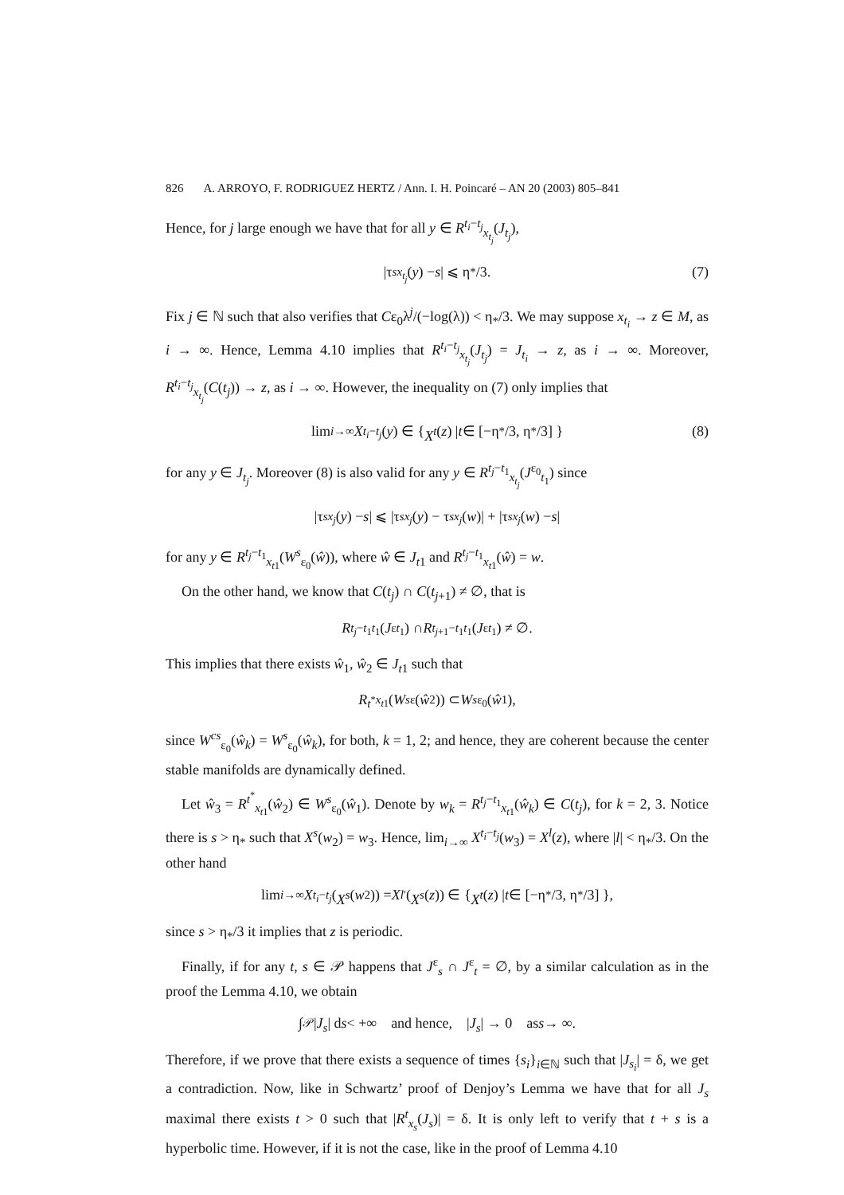826 A. ARROYO, F. RODRIGUEZ HERTZ / Ann. I. H. Poincaré – AN 20 (2003) 805–841
Hence, for j large enough we have that for all y ∈ R<sup>t<sub>i</sub>−t<sub>j</sub></sup><sub>x<sub>t<sub>j</sub></sub></sub>(J<sub>t<sub>j</sub></sub>),
|τ<sup>s</sup><sub>x<sub>t<sub>j</sub></sub></sub> (y) − s | ⩽ η<sub>*</sub>/3. (7)
Fix j ∈ ℕ such that also verifies that Cε<sub>0</sub>λ<sup>j</sup>/(−log(λ)) < η<sub>*</sub>/3. We may suppose x<sub>t<sub>i</sub></sub> → z ∈ M, as i → ∞. Hence, Lemma 4.10 implies that R<sup>t<sub>i</sub>−t<sub>j</sub></sup><sub>x<sub>t<sub>j</sub></sub></sub>(J<sub>t<sub>j</sub></sub>) = J<sub>t<sub>i</sub></sub> → z, as i → ∞. Moreover, R<sup>t<sub>i</sub>−t<sub>j</sub></sup><sub>x<sub>t<sub>j</sub></sub></sub>(C(t<sub>j</sub>)) → z, as i → ∞. However, the inequality on (7) only implies that
lim<sub>i→∞</sub> X<sup>t<sub>i</sub>−t<sub>j</sub></sup> (y) ∈ { X<sup>t</sup> (z) | t ∈ [−η<sub>*</sub>/3, η<sub>*</sub>/3] } (8)
for any y ∈ J<sub>t<sub>j</sub></sub>. Moreover (8) is also valid for any y ∈ R<sup>t<sub>j</sub>−t<sub>1</sub></sup><sub>x<sub>t<sub>j</sub></sub></sub>(J<sup>ε<sub>0</sub></sup><sub>t<sub>1</sub></sub>) since
|τ<sup>s</sup><sub>x<sub>j</sub></sub> (y) − s | ⩽ |τ<sup>s</sup><sub>x<sub>j</sub></sub> (y) − τ<sup>s</sup><sub>x<sub>j</sub></sub> (w)| + |τ<sup>s</sup><sub>x<sub>j</sub></sub> (w) − s |
for any y ∈ R<sup>t<sub>j</sub>−t<sub>1</sub></sup><sub>x<sub>t</sub><sub>1</sub></sub>(W<sup>s</sup><sub>ε<sub>0</sub></sub>(ŵ)), where ŵ ∈ J<sub>t</sub><sub>1</sub> and R<sup>t<sub>j</sub>−t<sub>1</sub></sup><sub>x<sub>t</sub><sub>1</sub></sub>(ŵ) = w.
On the other hand, we know that C(t<sub>j</sub>) ∩ C(t<sub>j+1</sub>) ≠ ∅, that is
R<sup>t<sub>j</sub>−t<sub>1</sub></sup><sub>t<sub>1</sub></sub>(J<sup>ε</sup><sub>t<sub>1</sub></sub>) ∩ R<sup>t<sub>j+1</sub>−t<sub>1</sub></sup><sub>t<sub>1</sub></sub>(J<sup>ε</sup><sub>t<sub>1</sub></sub>) ≠ ∅.
This implies that there exists ŵ<sub>1</sub>, ŵ<sub>2</sub> ∈ J<sub>t</sub><sub>1</sub> such that
R<sup>t<sup>*</sup></sup><sub>x<sub>t</sub><sub>1</sub></sub>(W<sup>s</sup><sub>ε</sub>(ŵ<sub>2</sub>)) ⊂ W<sup>s</sup><sub>ε<sub>0</sub></sub>(ŵ<sub>1</sub>),
since W<sup>cs</sup><sub>ε<sub>0</sub></sub>(ŵ<sub>k</sub>) = W<sup>s</sup><sub>ε<sub>0</sub></sub>(ŵ<sub>k</sub>), for both, k = 1, 2; and hence, they are coherent because the center stable manifolds are dynamically defined.
Let ŵ<sub>3</sub> = R<sup>t<sup>*</sup></sup><sub>x<sub>t</sub><sub>1</sub></sub>(ŵ<sub>2</sub>) ∈ W<sup>s</sup><sub>ε<sub>0</sub></sub>(ŵ<sub>1</sub>). Denote by w<sub>k</sub> = R<sup>t<sub>j</sub>−t<sub>1</sub></sup><sub>x<sub>t</sub><sub>1</sub></sub>(ŵ<sub>k</sub>) ∈ C(t<sub>j</sub>), for k = 2, 3. Notice there is s > η<sub>*</sub> such that X<sup>s</sup>(w<sub>2</sub>) = w<sub>3</sub>. Hence, lim<sub>i→∞</sub> X<sup>t<sub>i</sub>−t<sub>j</sub></sup>(w<sub>3</sub>) = X<sup>l</sup>(z), where |l| < η<sub>*</sub>/3. On the other hand
lim<sub>i→∞</sub> X<sup>t<sub>i</sub>−t<sub>j</sub></sup> (X<sup>s</sup> (w<sub>2</sub>)) = X<sup>l′</sup>(X<sup>s</sup> (z)) ∈ { X<sup>t</sup> (z) | t ∈ [−η<sub>*</sub>/3, η<sub>*</sub>/3] },
since s > η<sub>*</sub>/3 it implies that z is periodic.
Finally, if for any t, s ∈ 𝒫 happens that J<sup>ε</sup><sub>s</sub> ∩ J<sup>ε</sup><sub>t</sub> = ∅, by a similar calculation as in the proof the Lemma 4.10, we obtain
∫<sub>𝒫</sub> | J<sub>s</sub> | d s < +∞ and hence, | J<sub>s</sub> | → 0 as s → ∞.
Therefore, if we prove that there exists a sequence of times {s<sub>i</sub>}<sub>i∈ℕ</sub> such that |J<sub>s<sub>i</sub></sub>| = δ, we get a contradiction. Now, like in Schwartz’ proof of Denjoy’s Lemma we have that for all J<sub>s</sub> maximal there exists t > 0 such that |R<sup>t</sup><sub>x<sub>s</sub></sub>(J<sub>s</sub>)| = δ. It is only left to verify that t + s is a hyperbolic time. However, if it is not the case, like in the proof of Lemma 4.10